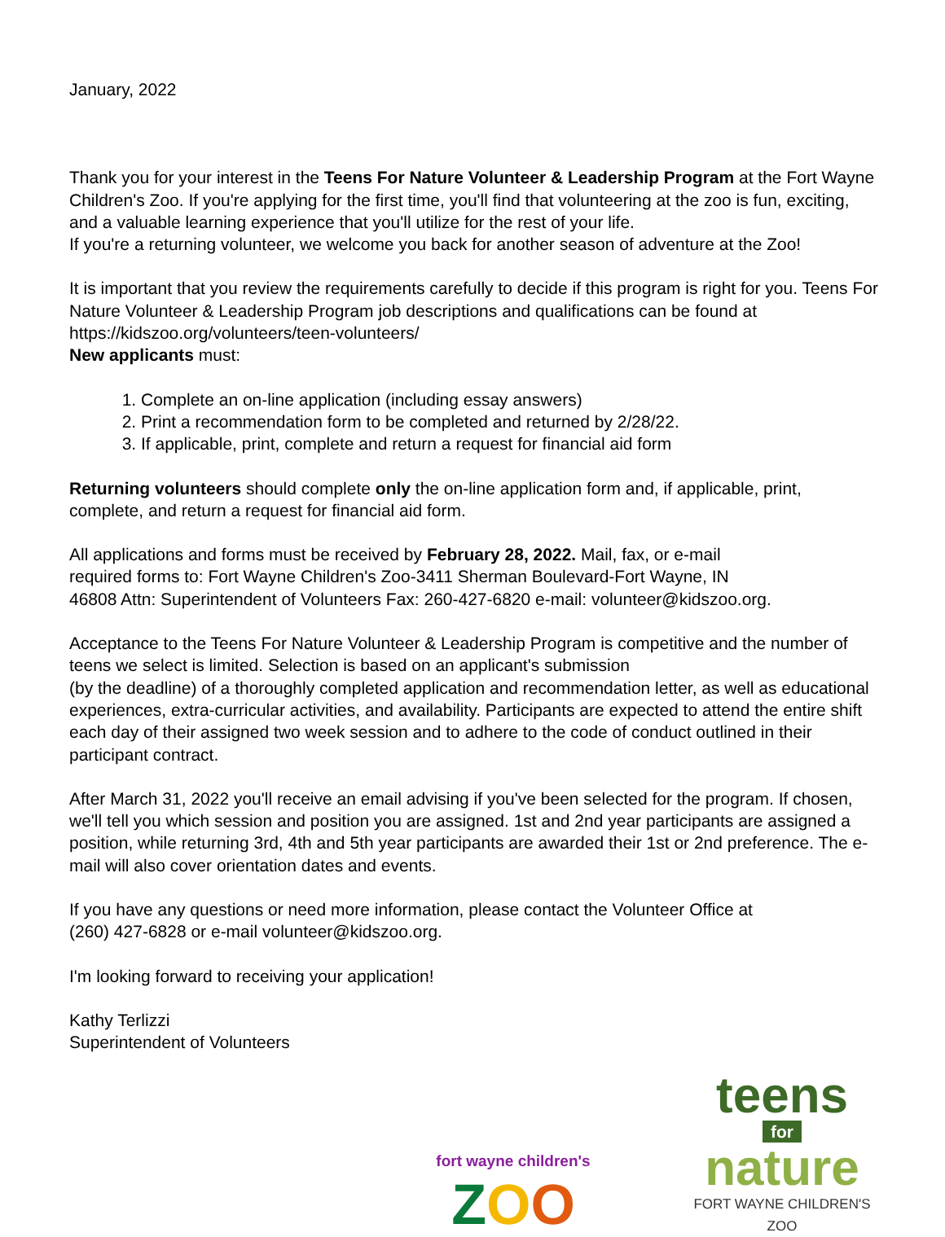January, 2022
Thank you for your interest in the Teens For Nature Volunteer & Leadership Program at the Fort Wayne Children's Zoo. If you're applying for the first time, you'll find that volunteering at the zoo is fun, exciting, and a valuable learning experience that you'll utilize for the rest of your life.
If you're a returning volunteer, we welcome you back for another season of adventure at the Zoo!
It is important that you review the requirements carefully to decide if this program is right for you. Teens For Nature Volunteer & Leadership Program job descriptions and qualifications can be found at https://kidszoo.org/volunteers/teen-volunteers/
New applicants must:
1. Complete an on-line application (including essay answers)
2. Print a recommendation form to be completed and returned by 2/28/22.
3. If applicable, print, complete and return a request for financial aid form
Returning volunteers should complete only the on-line application form and, if applicable, print, complete, and return a request for financial aid form.
All applications and forms must be received by February 28, 2022. Mail, fax, or e-mail
required forms to: Fort Wayne Children's Zoo-3411 Sherman Boulevard-Fort Wayne, IN
46808 Attn: Superintendent of Volunteers Fax: 260-427-6820 e-mail: volunteer@kidszoo.org.
Acceptance to the Teens For Nature Volunteer & Leadership Program is competitive and the number of teens we select is limited. Selection is based on an applicant's submission
(by the deadline) of a thoroughly completed application and recommendation letter, as well as educational experiences, extra-curricular activities, and availability. Participants are expected to attend the entire shift each day of their assigned two week session and to adhere to the code of conduct outlined in their participant contract.
After March 31, 2022 you'll receive an email advising if you've been selected for the program. If chosen, we'll tell you which session and position you are assigned. 1st and 2nd year participants are assigned a position, while returning 3rd, 4th and 5th year participants are awarded their 1st or 2nd preference. The e-mail will also cover orientation dates and events.
If you have any questions or need more information, please contact the Volunteer Office at
(260) 427-6828 or e-mail volunteer@kidszoo.org.
I'm looking forward to receiving your application!
Kathy Terlizzi
Superintendent of Volunteers
fort wayne children's
ZOO
teens
for
nature
FORT WAYNE CHILDREN'S ZOO